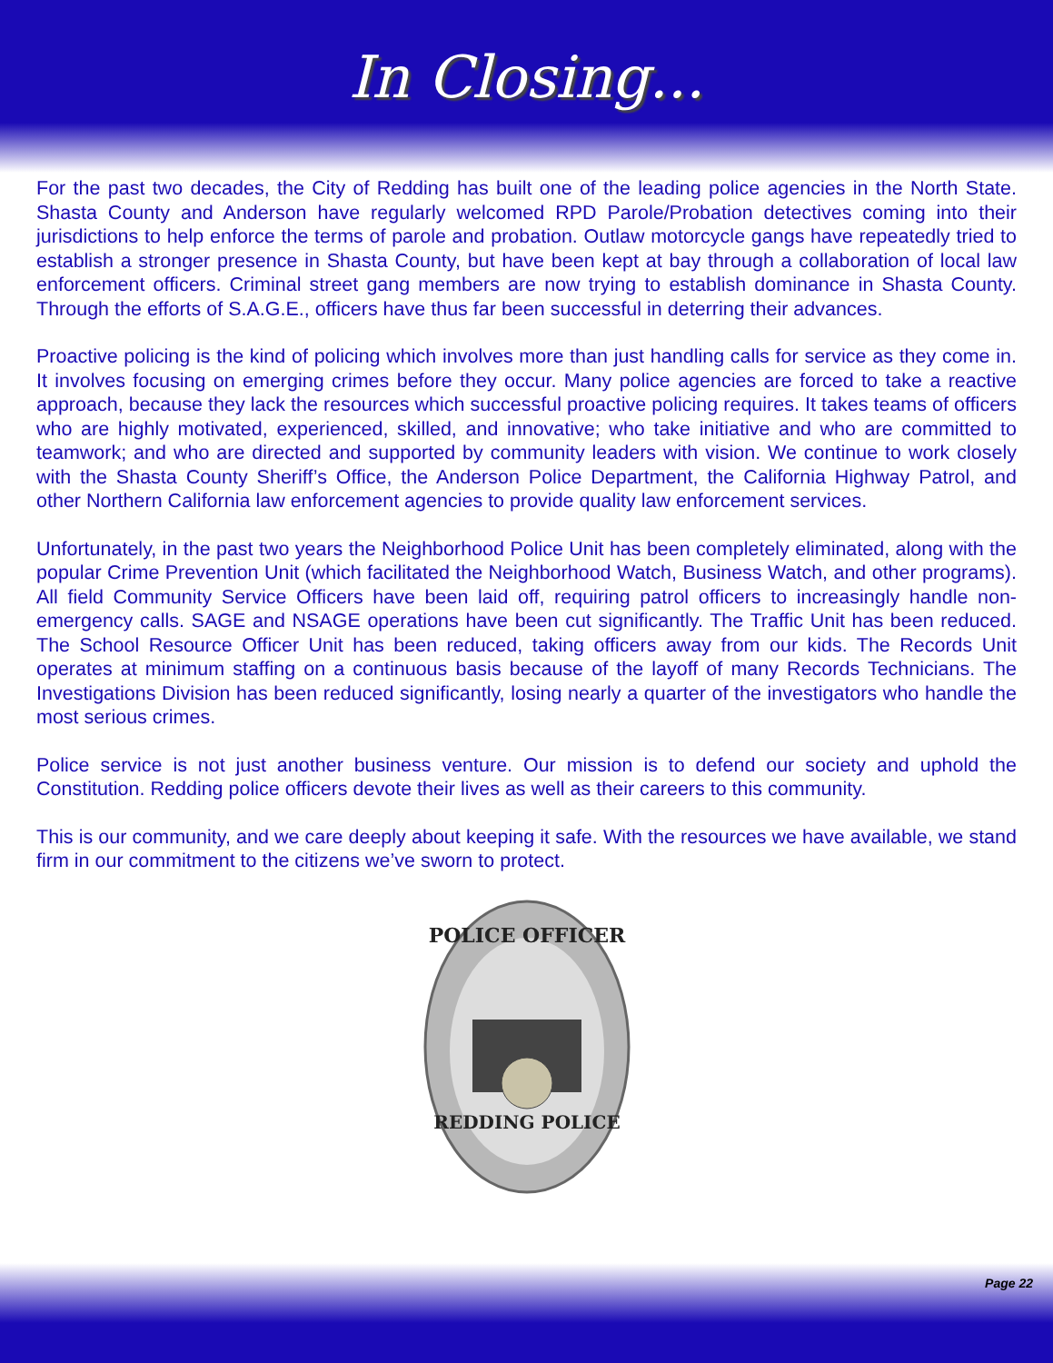In Closing...
For the past two decades, the City of Redding has built one of the leading police agencies in the North State. Shasta County and Anderson have regularly welcomed RPD Parole/Probation detectives coming into their jurisdictions to help enforce the terms of parole and probation. Outlaw motorcycle gangs have repeatedly tried to establish a stronger presence in Shasta County, but have been kept at bay through a collaboration of local law enforcement officers. Criminal street gang members are now trying to establish dominance in Shasta County. Through the efforts of S.A.G.E., officers have thus far been successful in deterring their advances.
Proactive policing is the kind of policing which involves more than just handling calls for service as they come in. It involves focusing on emerging crimes before they occur. Many police agencies are forced to take a reactive approach, because they lack the resources which successful proactive policing requires. It takes teams of officers who are highly motivated, experienced, skilled, and innovative; who take initiative and who are committed to teamwork; and who are directed and supported by community leaders with vision. We continue to work closely with the Shasta County Sheriff’s Office, the Anderson Police Department, the California Highway Patrol, and other Northern California law enforcement agencies to provide quality law enforcement services.
Unfortunately, in the past two years the Neighborhood Police Unit has been completely eliminated, along with the popular Crime Prevention Unit (which facilitated the Neighborhood Watch, Business Watch, and other programs). All field Community Service Officers have been laid off, requiring patrol officers to increasingly handle non-emergency calls. SAGE and NSAGE operations have been cut significantly. The Traffic Unit has been reduced. The School Resource Officer Unit has been reduced, taking officers away from our kids. The Records Unit operates at minimum staffing on a continuous basis because of the layoff of many Records Technicians. The Investigations Division has been reduced significantly, losing nearly a quarter of the investigators who handle the most serious crimes.
Police service is not just another business venture. Our mission is to defend our society and uphold the Constitution. Redding police officers devote their lives as well as their careers to this community.
This is our community, and we care deeply about keeping it safe. With the resources we have available, we stand firm in our commitment to the citizens we’ve sworn to protect.
POLICE OFFICER
REDDING POLICE
Page 22